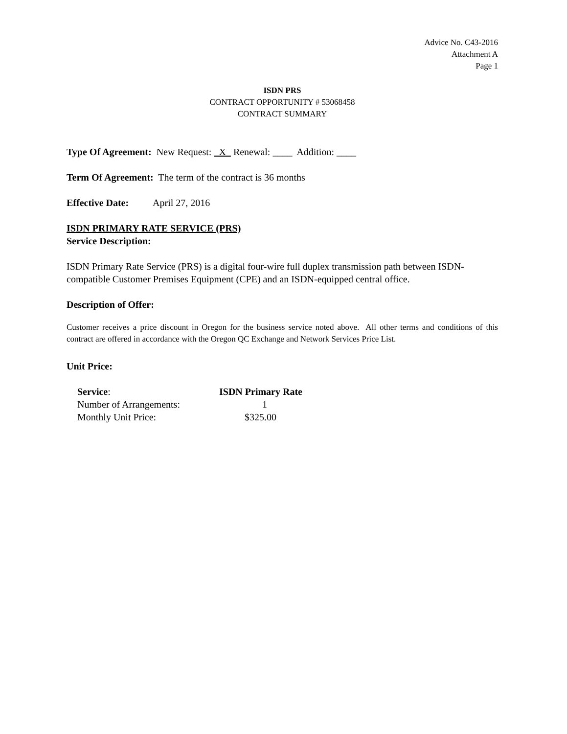Advice No. C43-2016
Attachment A
Page 1
ISDN PRS
CONTRACT OPPORTUNITY # 53068458
CONTRACT SUMMARY
Type Of Agreement: New Request: X Renewal: ____ Addition: ____
Term Of Agreement: The term of the contract is 36 months
Effective Date: April 27, 2016
ISDN PRIMARY RATE SERVICE (PRS)
Service Description:
ISDN Primary Rate Service (PRS) is a digital four-wire full duplex transmission path between ISDN-compatible Customer Premises Equipment (CPE) and an ISDN-equipped central office.
Description of Offer:
Customer receives a price discount in Oregon for the business service noted above. All other terms and conditions of this contract are offered in accordance with the Oregon QC Exchange and Network Services Price List.
Unit Price:
| Service : | ISDN Primary Rate |
| Number of Arrangements: | 1 |
| Monthly Unit Price: | $325.00 |